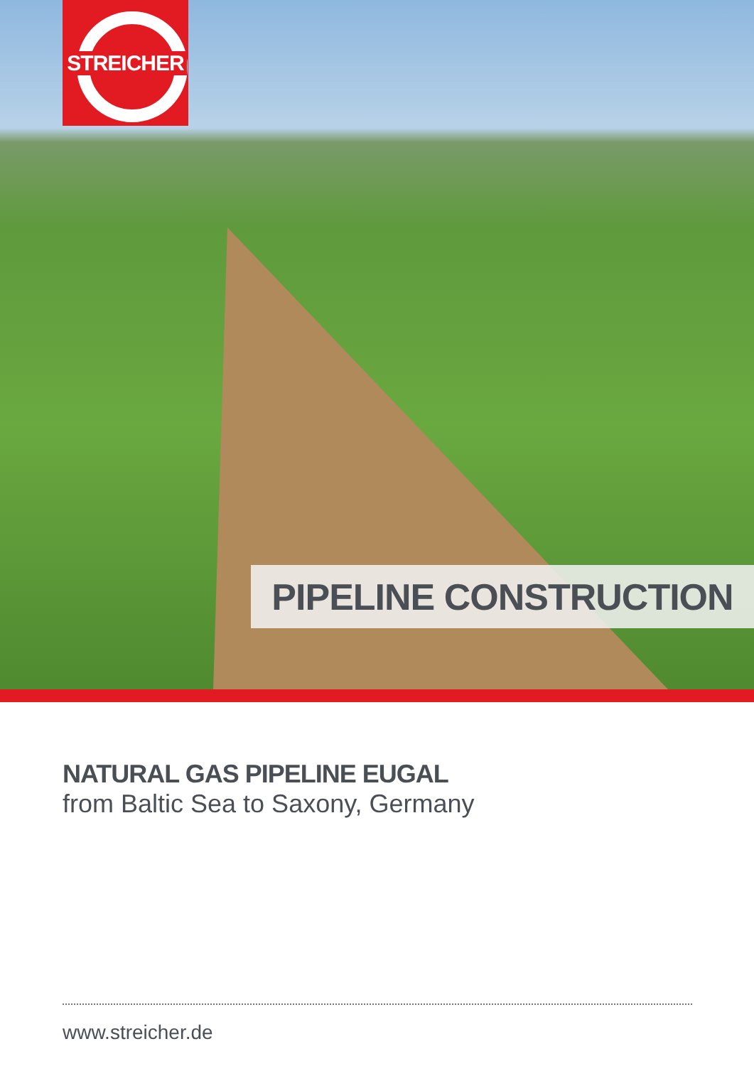STREICHER
PIPELINE CONSTRUCTION
NATURAL GAS PIPELINE EUGAL
from Baltic Sea to Saxony, Germany
www.streicher.de